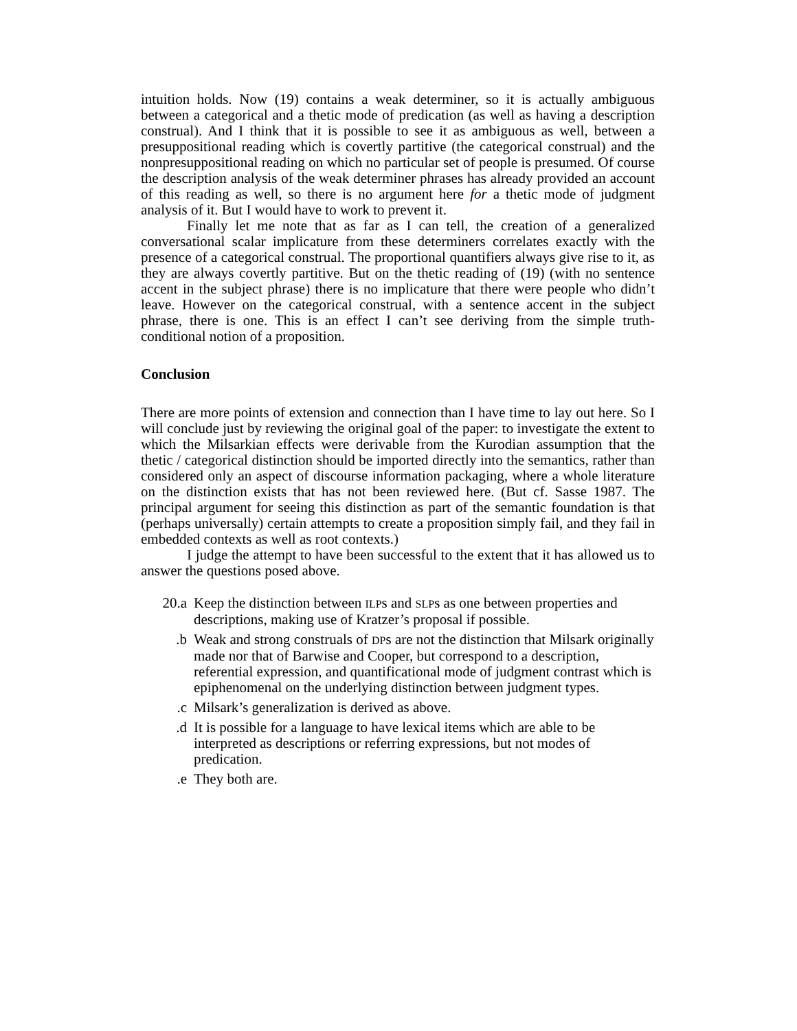intuition holds. Now (19) contains a weak determiner, so it is actually ambiguous between a categorical and a thetic mode of predication (as well as having a description construal). And I think that it is possible to see it as ambiguous as well, between a presuppositional reading which is covertly partitive (the categorical construal) and the nonpresuppositional reading on which no particular set of people is presumed. Of course the description analysis of the weak determiner phrases has already provided an account of this reading as well, so there is no argument here for a thetic mode of judgment analysis of it. But I would have to work to prevent it.
Finally let me note that as far as I can tell, the creation of a generalized conversational scalar implicature from these determiners correlates exactly with the presence of a categorical construal. The proportional quantifiers always give rise to it, as they are always covertly partitive. But on the thetic reading of (19) (with no sentence accent in the subject phrase) there is no implicature that there were people who didn’t leave. However on the categorical construal, with a sentence accent in the subject phrase, there is one. This is an effect I can’t see deriving from the simple truth-conditional notion of a proposition.
Conclusion
There are more points of extension and connection than I have time to lay out here. So I will conclude just by reviewing the original goal of the paper: to investigate the extent to which the Milsarkian effects were derivable from the Kurodian assumption that the thetic / categorical distinction should be imported directly into the semantics, rather than considered only an aspect of discourse information packaging, where a whole literature on the distinction exists that has not been reviewed here. (But cf. Sasse 1987. The principal argument for seeing this distinction as part of the semantic foundation is that (perhaps universally) certain attempts to create a proposition simply fail, and they fail in embedded contexts as well as root contexts.)
I judge the attempt to have been successful to the extent that it has allowed us to answer the questions posed above.
20.a Keep the distinction between ILPs and SLPs as one between properties and descriptions, making use of Kratzer’s proposal if possible.
.b Weak and strong construals of DPs are not the distinction that Milsark originally made nor that of Barwise and Cooper, but correspond to a description, referential expression, and quantificational mode of judgment contrast which is epiphenomenal on the underlying distinction between judgment types.
.c Milsark’s generalization is derived as above.
.d It is possible for a language to have lexical items which are able to be interpreted as descriptions or referring expressions, but not modes of predication.
.e They both are.